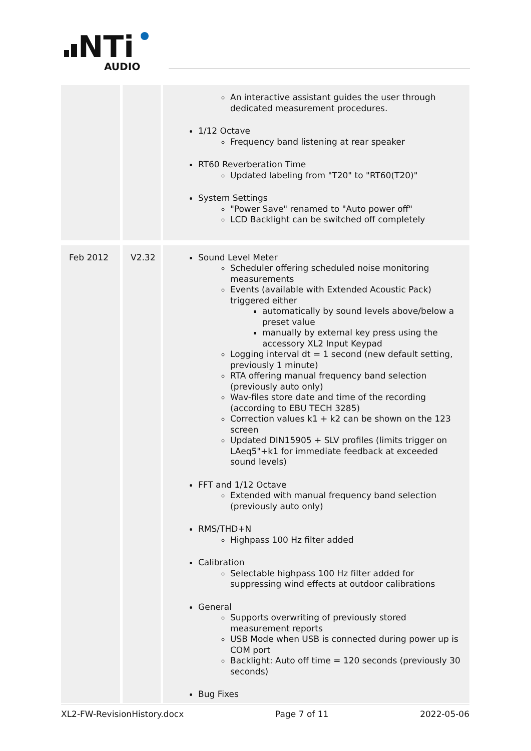NTi
AUDIO
| | | An interactive assistant guides the user through dedicated measurement procedures. 1/12 Octave Frequency band listening at rear speaker RT60 Reverberation Time Updated labeling from "T20" to "RT60(T20)" System Settings "Power Save" renamed to "Auto power off" LCD Backlight can be switched off completely |
| Feb 2012 | V2.32 | Sound Level Meter Scheduler offering scheduled noise monitoring measurements Events (available with Extended Acoustic Pack) triggered either automatically by sound levels above/below a preset value manually by external key press using the accessory XL2 Input Keypad Logging interval dt = 1 second (new default setting, previously 1 minute) RTA offering manual frequency band selection (previously auto only) Wav-files store date and time of the recording (according to EBU TECH 3285) Correction values k1 + k2 can be shown on the 123 screen Updated DIN15905 + SLV profiles (limits trigger on LAeq5"+k1 for immediate feedback at exceeded sound levels) FFT and 1/12 Octave Extended with manual frequency band selection (previously auto only) RMS/THD+N Highpass 100 Hz filter added Calibration Selectable highpass 100 Hz filter added for suppressing wind effects at outdoor calibrations General Supports overwriting of previously stored measurement reports USB Mode when USB is connected during power up is COM port Backlight: Auto off time = 120 seconds (previously 30 seconds) Bug Fixes |
XL2-FW-RevisionHistory.docx Page 7 of 11 2022-05-06